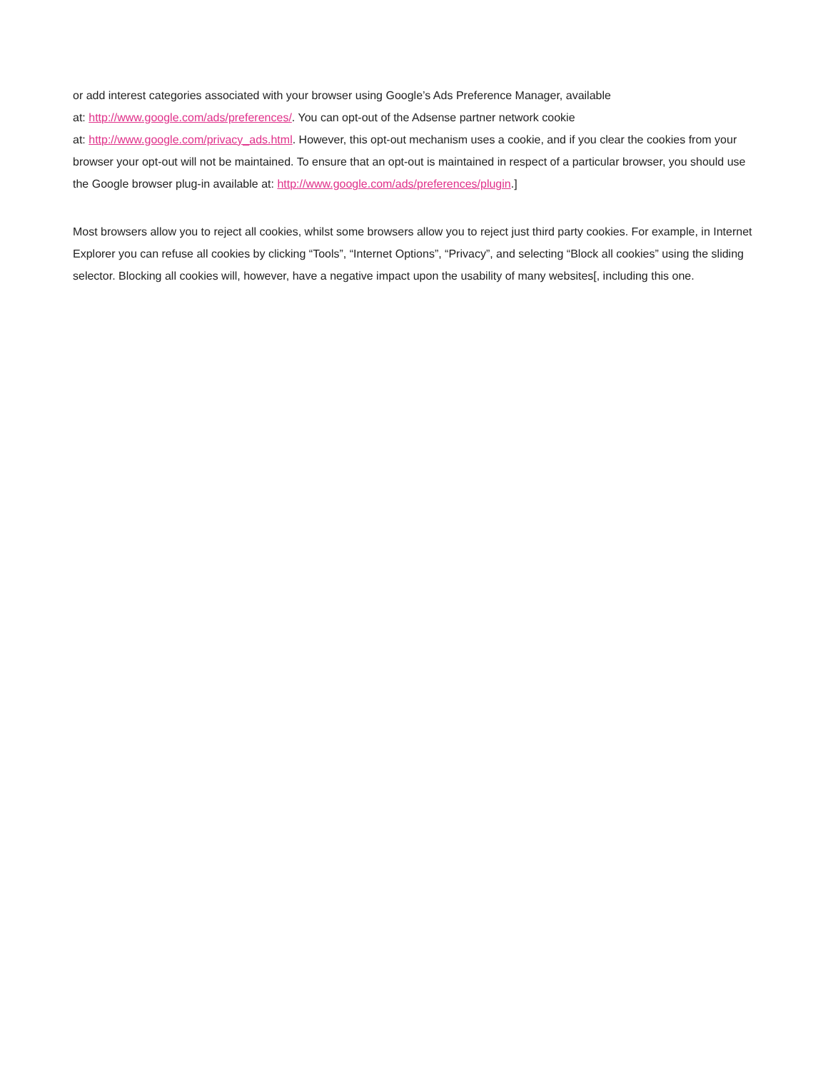or add interest categories associated with your browser using Google’s Ads Preference Manager, available
at: http://www.google.com/ads/preferences/. You can opt-out of the Adsense partner network cookie
at: http://www.google.com/privacy_ads.html. However, this opt-out mechanism uses a cookie, and if you clear the cookies from your browser your opt-out will not be maintained. To ensure that an opt-out is maintained in respect of a particular browser, you should use the Google browser plug-in available at: http://www.google.com/ads/preferences/plugin.]
Most browsers allow you to reject all cookies, whilst some browsers allow you to reject just third party cookies. For example, in Internet Explorer you can refuse all cookies by clicking “Tools”, “Internet Options”, “Privacy”, and selecting “Block all cookies” using the sliding selector. Blocking all cookies will, however, have a negative impact upon the usability of many websites[, including this one.